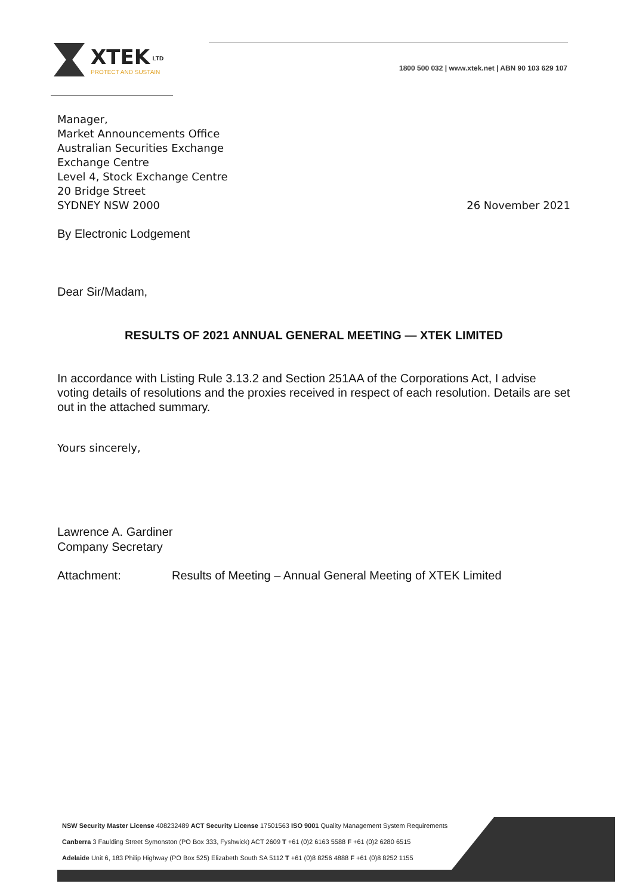XTEK <sup>LTD</sup>
PROTECT AND SUSTAIN
1800 500 032 | www.xtek.net | ABN 90 103 629 107
Manager,
Market Announcements Office
Australian Securities Exchange
Exchange Centre
Level 4, Stock Exchange Centre
20 Bridge Street
SYDNEY NSW 2000
26 November 2021
By Electronic Lodgement
Dear Sir/Madam,
RESULTS OF 2021 ANNUAL GENERAL MEETING — XTEK LIMITED
In accordance with Listing Rule 3.13.2 and Section 251AA of the Corporations Act, I advise voting details of resolutions and the proxies received in respect of each resolution. Details are set out in the attached summary.
Yours sincerely,
Lawrence A. Gardiner
Company Secretary
Attachment: Results of Meeting – Annual General Meeting of XTEK Limited
NSW Security Master License 408232489 ACT Security License 17501563 ISO 9001 Quality Management System Requirements
Canberra 3 Faulding Street Symonston (PO Box 333, Fyshwick) ACT 2609 T +61 (0)2 6163 5588 F +61 (0)2 6280 6515
Adelaide Unit 6, 183 Philip Highway (PO Box 525) Elizabeth South SA 5112 T +61 (0)8 8256 4888 F +61 (0)8 8252 1155